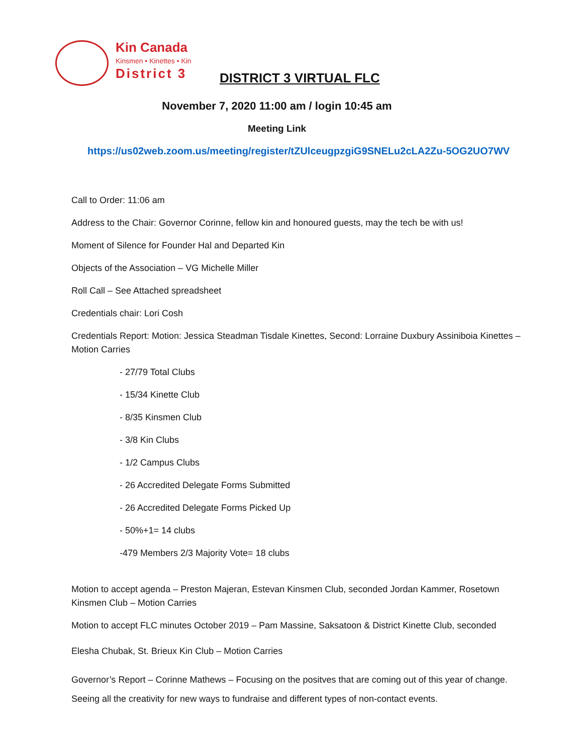Kin Canada
Kinsmen • Kinettes • Kin
District 3
DISTRICT 3 VIRTUAL FLC
November 7, 2020 11:00 am / login 10:45 am
Meeting Link
https://us02web.zoom.us/meeting/register/tZUlceugpzgiG9SNELu2cLA2Zu-5OG2UO7WV
Call to Order: 11:06 am
Address to the Chair: Governor Corinne, fellow kin and honoured guests, may the tech be with us!
Moment of Silence for Founder Hal and Departed Kin
Objects of the Association – VG Michelle Miller
Roll Call – See Attached spreadsheet
Credentials chair: Lori Cosh
Credentials Report: Motion: Jessica Steadman Tisdale Kinettes, Second: Lorraine Duxbury Assiniboia Kinettes – Motion Carries
- 27/79 Total Clubs
- 15/34 Kinette Club
- 8/35 Kinsmen Club
- 3/8 Kin Clubs
- 1/2 Campus Clubs
- 26 Accredited Delegate Forms Submitted
- 26 Accredited Delegate Forms Picked Up
- 50%+1= 14 clubs
-479 Members 2/3 Majority Vote= 18 clubs
Motion to accept agenda – Preston Majeran, Estevan Kinsmen Club, seconded Jordan Kammer, Rosetown Kinsmen Club – Motion Carries
Motion to accept FLC minutes October 2019 – Pam Massine, Saksatoon & District Kinette Club, seconded
Elesha Chubak, St. Brieux Kin Club – Motion Carries
Governor’s Report – Corinne Mathews – Focusing on the positves that are coming out of this year of change. Seeing all the creativity for new ways to fundraise and different types of non-contact events.